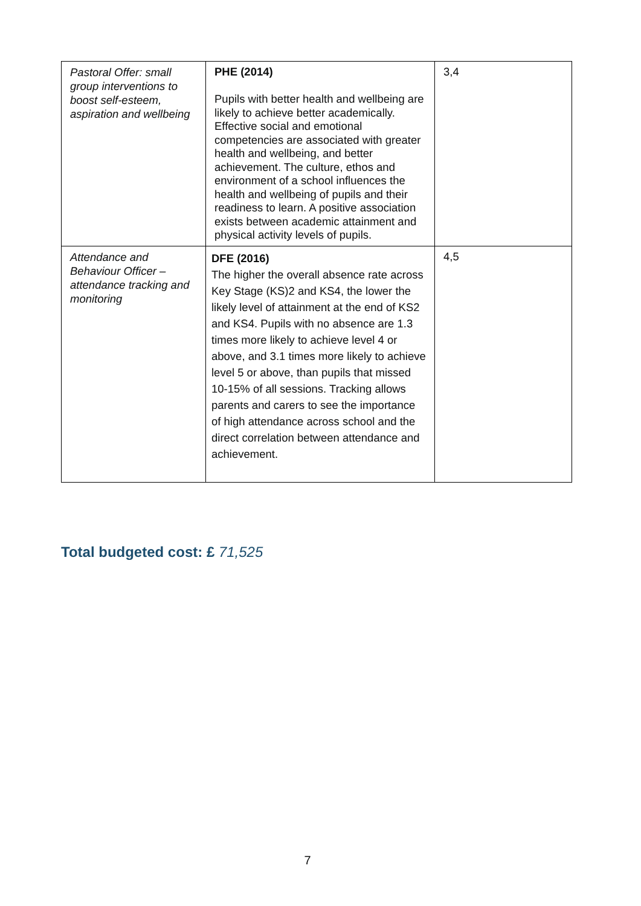| Pastoral Offer: small group interventions to boost self-esteem, aspiration and wellbeing | PHE (2014) Pupils with better health and wellbeing are likely to achieve better academically. Effective social and emotional competencies are associated with greater health and wellbeing, and better achievement. The culture, ethos and environment of a school influences the health and wellbeing of pupils and their readiness to learn. A positive association exists between academic attainment and physical activity levels of pupils. | 3,4 |
| Attendance and Behaviour Officer – attendance tracking and monitoring | DFE (2016) The higher the overall absence rate across Key Stage (KS)2 and KS4, the lower the likely level of attainment at the end of KS2 and KS4. Pupils with no absence are 1.3 times more likely to achieve level 4 or above, and 3.1 times more likely to achieve level 5 or above, than pupils that missed 10-15% of all sessions. Tracking allows parents and carers to see the importance of high attendance across school and the direct correlation between attendance and achievement. | 4,5 |
Total budgeted cost: £ 71,525
7